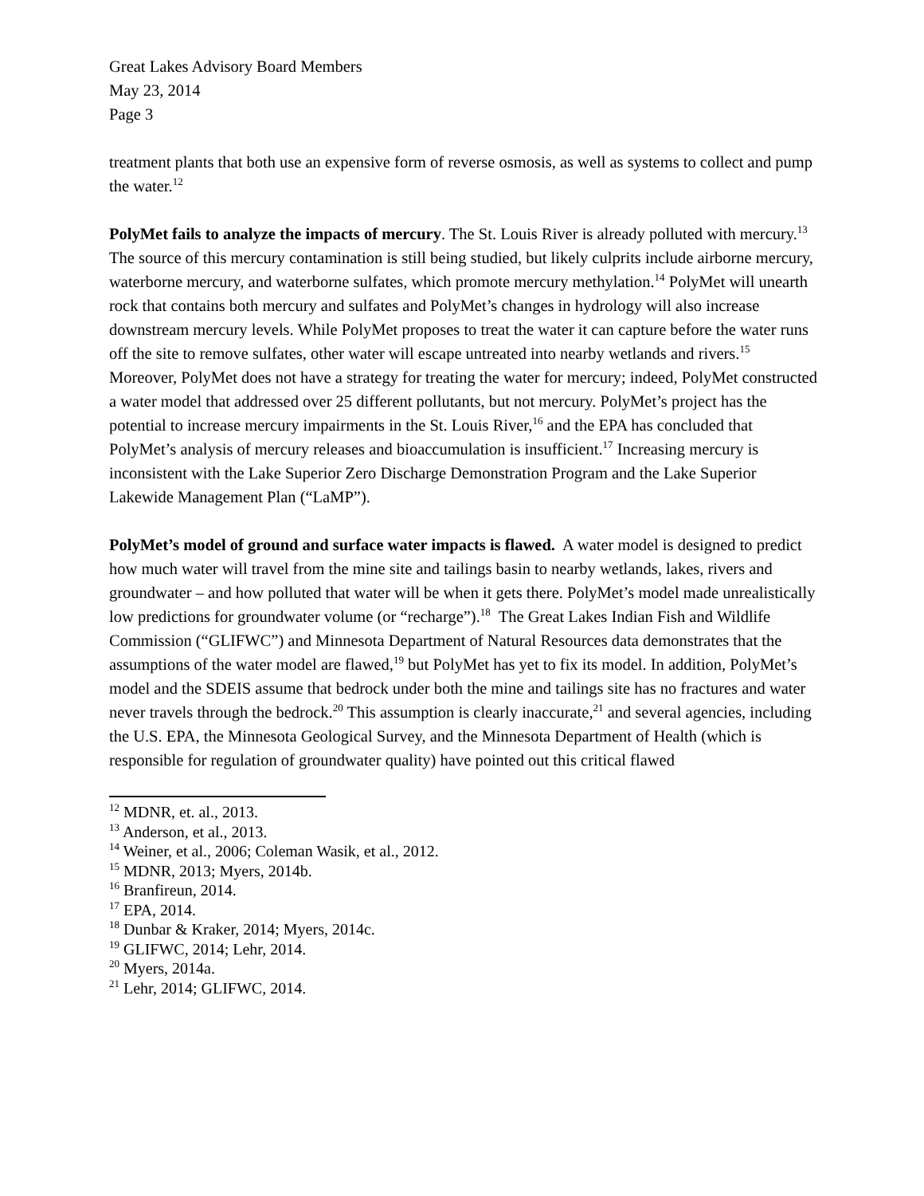Great Lakes Advisory Board Members
May 23, 2014
Page 3
treatment plants that both use an expensive form of reverse osmosis, as well as systems to collect and pump the water.<sup>12</sup>
PolyMet fails to analyze the impacts of mercury. The St. Louis River is already polluted with mercury.<sup>13</sup> The source of this mercury contamination is still being studied, but likely culprits include airborne mercury, waterborne mercury, and waterborne sulfates, which promote mercury methylation.<sup>14</sup> PolyMet will unearth rock that contains both mercury and sulfates and PolyMet’s changes in hydrology will also increase downstream mercury levels. While PolyMet proposes to treat the water it can capture before the water runs off the site to remove sulfates, other water will escape untreated into nearby wetlands and rivers.<sup>15</sup> Moreover, PolyMet does not have a strategy for treating the water for mercury; indeed, PolyMet constructed a water model that addressed over 25 different pollutants, but not mercury. PolyMet’s project has the potential to increase mercury impairments in the St. Louis River,<sup>16</sup> and the EPA has concluded that PolyMet’s analysis of mercury releases and bioaccumulation is insufficient.<sup>17</sup> Increasing mercury is inconsistent with the Lake Superior Zero Discharge Demonstration Program and the Lake Superior Lakewide Management Plan (“LaMP”).
PolyMet’s model of ground and surface water impacts is flawed. A water model is designed to predict how much water will travel from the mine site and tailings basin to nearby wetlands, lakes, rivers and groundwater – and how polluted that water will be when it gets there. PolyMet’s model made unrealistically low predictions for groundwater volume (or “recharge”).<sup>18</sup> The Great Lakes Indian Fish and Wildlife Commission (“GLIFWC”) and Minnesota Department of Natural Resources data demonstrates that the assumptions of the water model are flawed,<sup>19</sup> but PolyMet has yet to fix its model. In addition, PolyMet’s model and the SDEIS assume that bedrock under both the mine and tailings site has no fractures and water never travels through the bedrock.<sup>20</sup> This assumption is clearly inaccurate,<sup>21</sup> and several agencies, including the U.S. EPA, the Minnesota Geological Survey, and the Minnesota Department of Health (which is responsible for regulation of groundwater quality) have pointed out this critical flawed
<sup>12</sup> MDNR, et. al., 2013.
<sup>13</sup> Anderson, et al., 2013.
<sup>14</sup> Weiner, et al., 2006; Coleman Wasik, et al., 2012.
<sup>15</sup> MDNR, 2013; Myers, 2014b.
<sup>16</sup> Branfireun, 2014.
<sup>17</sup> EPA, 2014.
<sup>18</sup> Dunbar & Kraker, 2014; Myers, 2014c.
<sup>19</sup> GLIFWC, 2014; Lehr, 2014.
<sup>20</sup> Myers, 2014a.
<sup>21</sup> Lehr, 2014; GLIFWC, 2014.